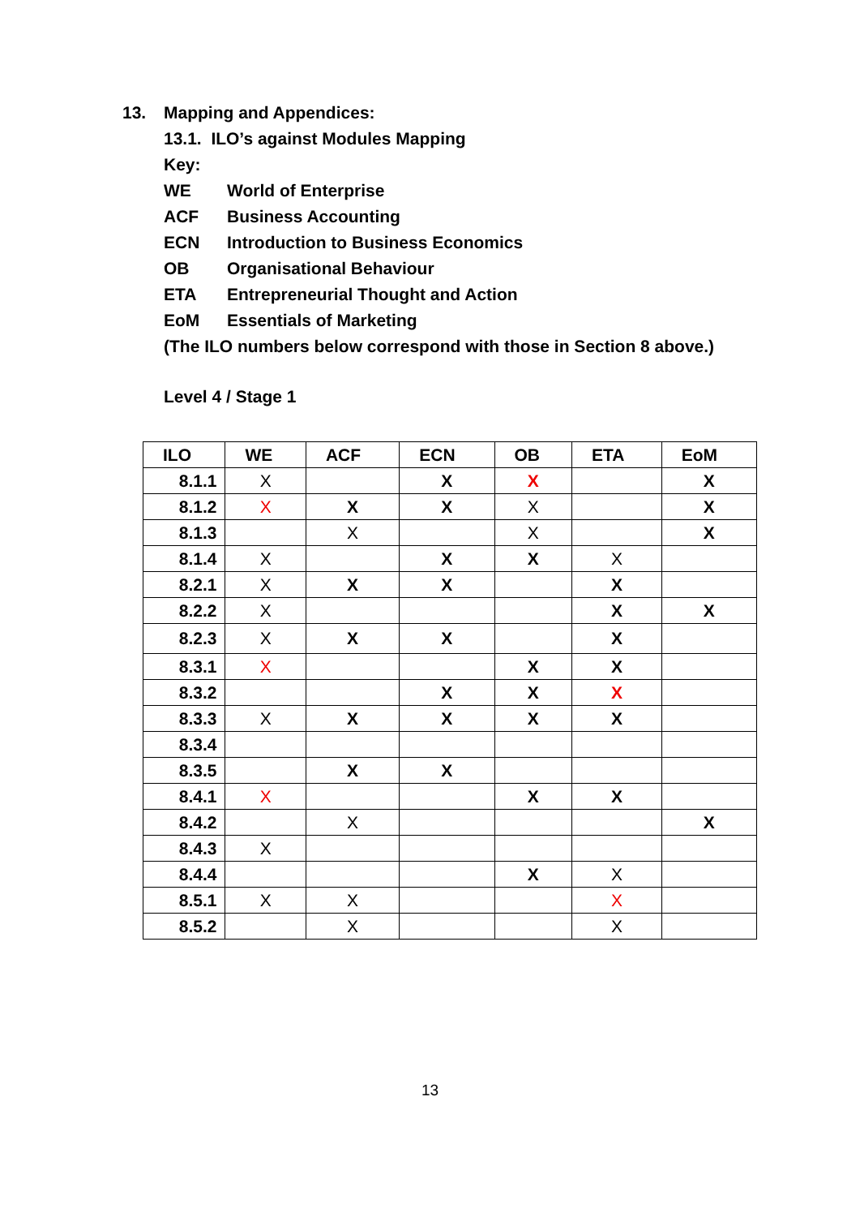13. Mapping and Appendices:
13.1. ILO’s against Modules Mapping
Key:
WE World of Enterprise
ACF Business Accounting
ECN Introduction to Business Economics
OB Organisational Behaviour
ETA Entrepreneurial Thought and Action
EoM Essentials of Marketing
(The ILO numbers below correspond with those in Section 8 above.)
Level 4 / Stage 1
| ILO | WE | ACF | ECN | OB | ETA | EoM |
| --- | --- | --- | --- | --- | --- | --- |
| 8.1.1 | X | | X | X | | X |
| 8.1.2 | X | X | X | X | | X |
| 8.1.3 | | X | | X | | X |
| 8.1.4 | X | | X | X | X | |
| 8.2.1 | X | X | X | | X | |
| 8.2.2 | X | | | | X | X |
| 8.2.3 | X | X | X | | X | |
| 8.3.1 | X | | | X | X | |
| 8.3.2 | | | X | X | X | |
| 8.3.3 | X | X | X | X | X | |
| 8.3.4 | | | | | | |
| 8.3.5 | | X | X | | | |
| 8.4.1 | X | | | X | X | |
| 8.4.2 | | X | | | | X |
| 8.4.3 | X | | | | | |
| 8.4.4 | | | | X | X | |
| 8.5.1 | X | X | | | X | |
| 8.5.2 | | X | | | X | |
13